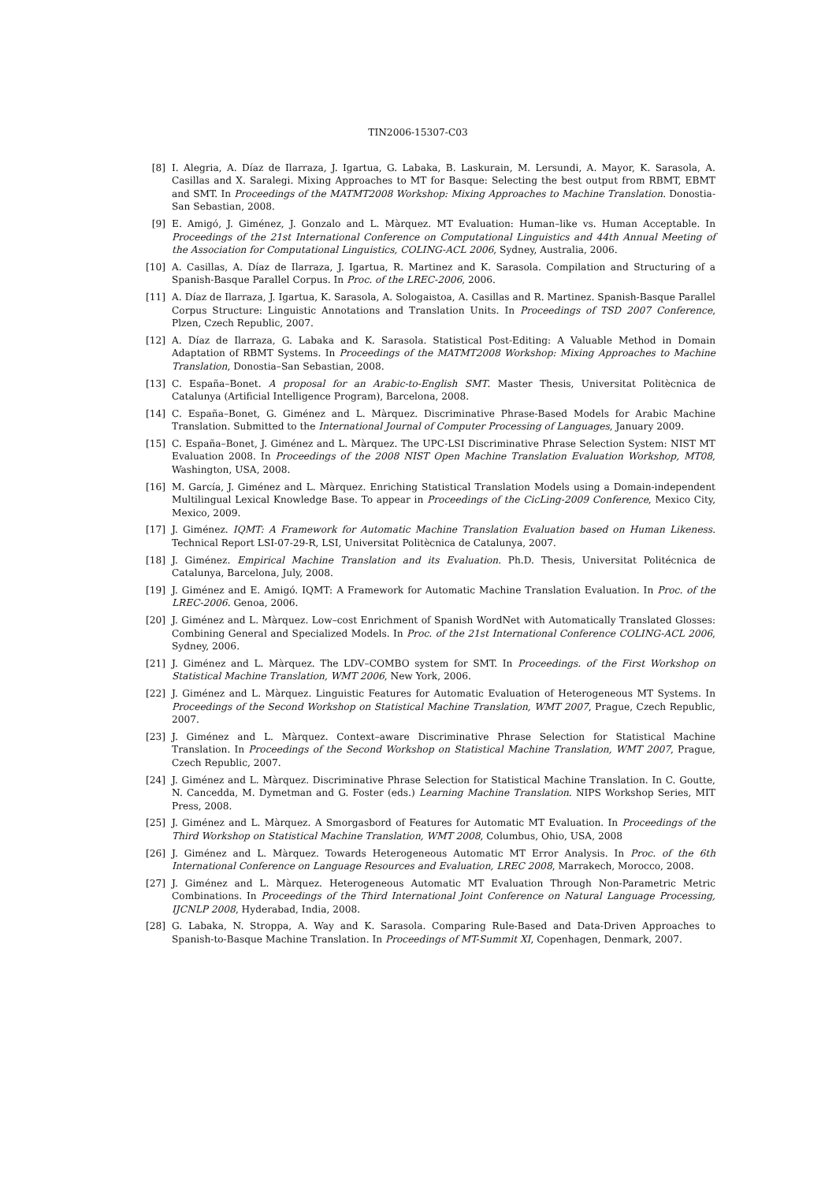TIN2006-15307-C03
[8] I. Alegria, A. Díaz de Ilarraza, J. Igartua, G. Labaka, B. Laskurain, M. Lersundi, A. Mayor, K. Sarasola, A. Casillas and X. Saralegi. Mixing Approaches to MT for Basque: Selecting the best output from RBMT, EBMT and SMT. In Proceedings of the MATMT2008 Workshop: Mixing Approaches to Machine Translation. Donostia-San Sebastian, 2008.
[9] E. Amigó, J. Giménez, J. Gonzalo and L. Màrquez. MT Evaluation: Human–like vs. Human Acceptable. In Proceedings of the 21st International Conference on Computational Linguistics and 44th Annual Meeting of the Association for Computational Linguistics, COLING-ACL 2006, Sydney, Australia, 2006.
[10] A. Casillas, A. Díaz de Ilarraza, J. Igartua, R. Martinez and K. Sarasola. Compilation and Structuring of a Spanish-Basque Parallel Corpus. In Proc. of the LREC-2006, 2006.
[11] A. Díaz de Ilarraza, J. Igartua, K. Sarasola, A. Sologaistoa, A. Casillas and R. Martinez. Spanish-Basque Parallel Corpus Structure: Linguistic Annotations and Translation Units. In Proceedings of TSD 2007 Conference, Plzen, Czech Republic, 2007.
[12] A. Díaz de Ilarraza, G. Labaka and K. Sarasola. Statistical Post-Editing: A Valuable Method in Domain Adaptation of RBMT Systems. In Proceedings of the MATMT2008 Workshop: Mixing Approaches to Machine Translation, Donostia–San Sebastian, 2008.
[13] C. España–Bonet. A proposal for an Arabic-to-English SMT. Master Thesis, Universitat Politècnica de Catalunya (Artificial Intelligence Program), Barcelona, 2008.
[14] C. España–Bonet, G. Giménez and L. Màrquez. Discriminative Phrase-Based Models for Arabic Machine Translation. Submitted to the International Journal of Computer Processing of Languages, January 2009.
[15] C. España–Bonet, J. Giménez and L. Màrquez. The UPC-LSI Discriminative Phrase Selection System: NIST MT Evaluation 2008. In Proceedings of the 2008 NIST Open Machine Translation Evaluation Workshop, MT08, Washington, USA, 2008.
[16] M. García, J. Giménez and L. Màrquez. Enriching Statistical Translation Models using a Domain-independent Multilingual Lexical Knowledge Base. To appear in Proceedings of the CicLing-2009 Conference, Mexico City, Mexico, 2009.
[17] J. Giménez. IQMT: A Framework for Automatic Machine Translation Evaluation based on Human Likeness. Technical Report LSI-07-29-R, LSI, Universitat Politècnica de Catalunya, 2007.
[18] J. Giménez. Empirical Machine Translation and its Evaluation. Ph.D. Thesis, Universitat Politécnica de Catalunya, Barcelona, July, 2008.
[19] J. Giménez and E. Amigó. IQMT: A Framework for Automatic Machine Translation Evaluation. In Proc. of the LREC-2006. Genoa, 2006.
[20] J. Giménez and L. Màrquez. Low–cost Enrichment of Spanish WordNet with Automatically Translated Glosses: Combining General and Specialized Models. In Proc. of the 21st International Conference COLING-ACL 2006, Sydney, 2006.
[21] J. Giménez and L. Màrquez. The LDV–COMBO system for SMT. In Proceedings. of the First Workshop on Statistical Machine Translation, WMT 2006, New York, 2006.
[22] J. Giménez and L. Màrquez. Linguistic Features for Automatic Evaluation of Heterogeneous MT Systems. In Proceedings of the Second Workshop on Statistical Machine Translation, WMT 2007, Prague, Czech Republic, 2007.
[23] J. Giménez and L. Màrquez. Context–aware Discriminative Phrase Selection for Statistical Machine Translation. In Proceedings of the Second Workshop on Statistical Machine Translation, WMT 2007, Prague, Czech Republic, 2007.
[24] J. Giménez and L. Màrquez. Discriminative Phrase Selection for Statistical Machine Translation. In C. Goutte, N. Cancedda, M. Dymetman and G. Foster (eds.) Learning Machine Translation. NIPS Workshop Series, MIT Press, 2008.
[25] J. Giménez and L. Màrquez. A Smorgasbord of Features for Automatic MT Evaluation. In Proceedings of the Third Workshop on Statistical Machine Translation, WMT 2008, Columbus, Ohio, USA, 2008
[26] J. Giménez and L. Màrquez. Towards Heterogeneous Automatic MT Error Analysis. In Proc. of the 6th International Conference on Language Resources and Evaluation, LREC 2008, Marrakech, Morocco, 2008.
[27] J. Giménez and L. Màrquez. Heterogeneous Automatic MT Evaluation Through Non-Parametric Metric Combinations. In Proceedings of the Third International Joint Conference on Natural Language Processing, IJCNLP 2008, Hyderabad, India, 2008.
[28] G. Labaka, N. Stroppa, A. Way and K. Sarasola. Comparing Rule-Based and Data-Driven Approaches to Spanish-to-Basque Machine Translation. In Proceedings of MT-Summit XI, Copenhagen, Denmark, 2007.